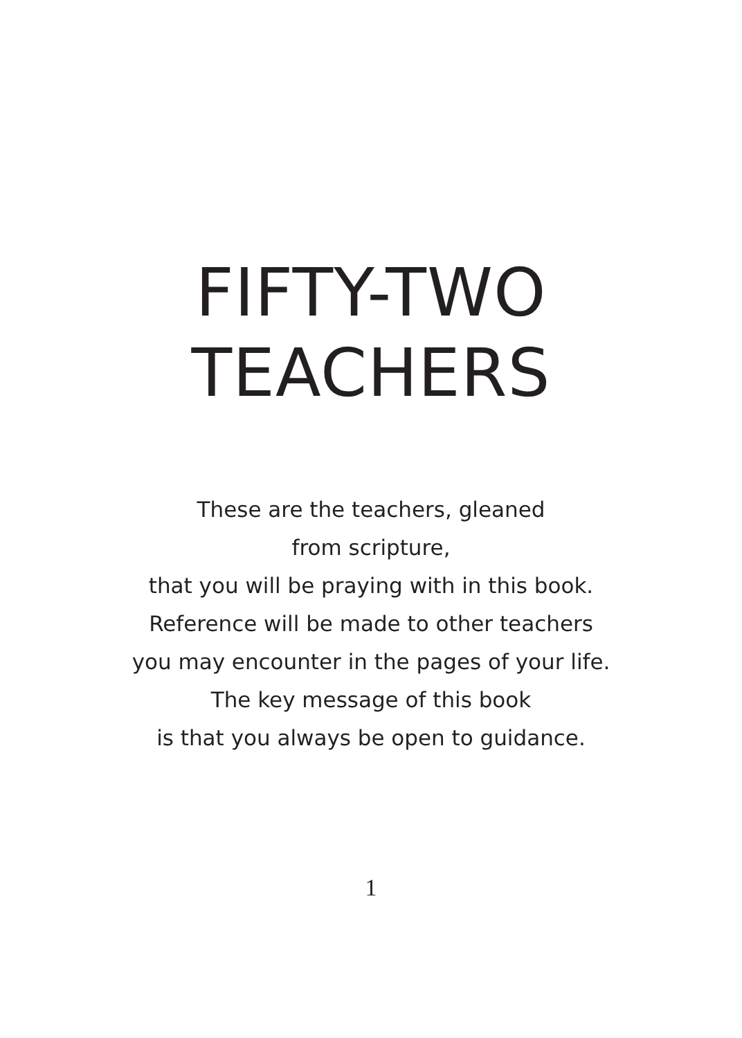FIFTY-TWO
TEACHERS
These are the teachers, gleaned
from scripture,
that you will be praying with in this book.
Reference will be made to other teachers
you may encounter in the pages of your life.
The key message of this book
is that you always be open to guidance.
1